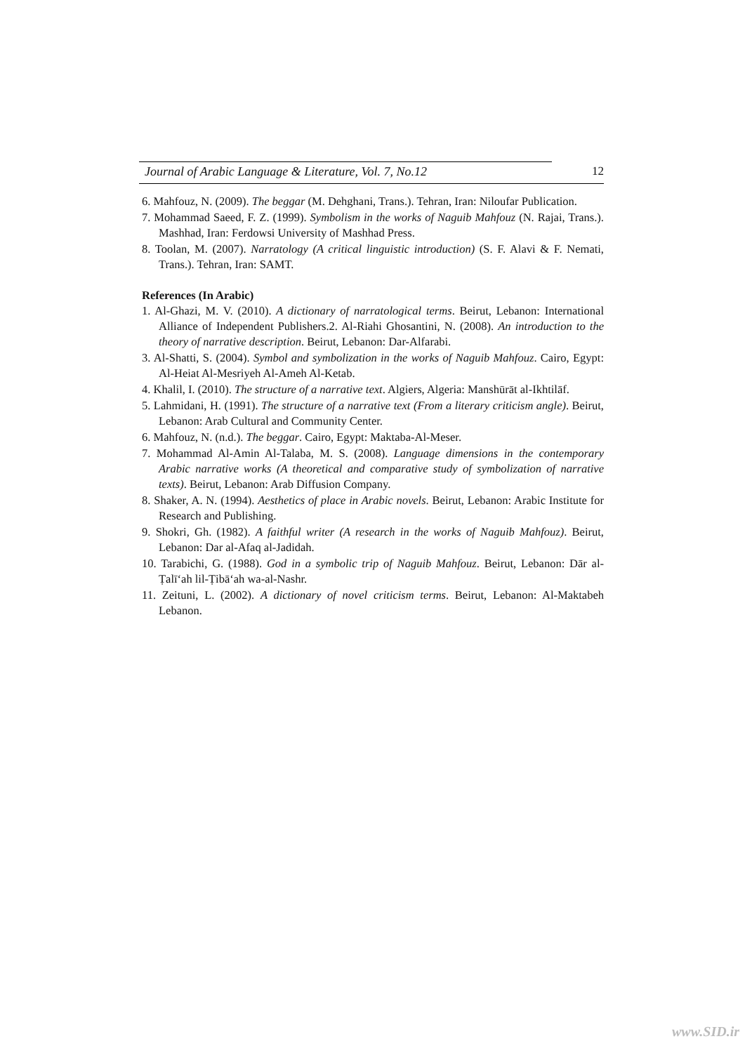Journal of Arabic Language & Literature, Vol. 7, No.12 12
6. Mahfouz, N. (2009). The beggar (M. Dehghani, Trans.). Tehran, Iran: Niloufar Publication.
7. Mohammad Saeed, F. Z. (1999). Symbolism in the works of Naguib Mahfouz (N. Rajai, Trans.). Mashhad, Iran: Ferdowsi University of Mashhad Press.
8. Toolan, M. (2007). Narratology (A critical linguistic introduction) (S. F. Alavi & F. Nemati, Trans.). Tehran, Iran: SAMT.
References (In Arabic)
1. Al-Ghazi, M. V. (2010). A dictionary of narratological terms. Beirut, Lebanon: International Alliance of Independent Publishers.2. Al-Riahi Ghosantini, N. (2008). An introduction to the theory of narrative description. Beirut, Lebanon: Dar-Alfarabi.
3. Al-Shatti, S. (2004). Symbol and symbolization in the works of Naguib Mahfouz. Cairo, Egypt: Al-Heiat Al-Mesriyeh Al-Ameh Al-Ketab.
4. Khalil, I. (2010). The structure of a narrative text. Algiers, Algeria: Manshūrāt al-Ikhtilāf.
5. Lahmidani, H. (1991). The structure of a narrative text (From a literary criticism angle). Beirut, Lebanon: Arab Cultural and Community Center.
6. Mahfouz, N. (n.d.). The beggar. Cairo, Egypt: Maktaba-Al-Meser.
7. Mohammad Al-Amin Al-Talaba, M. S. (2008). Language dimensions in the contemporary Arabic narrative works (A theoretical and comparative study of symbolization of narrative texts). Beirut, Lebanon: Arab Diffusion Company.
8. Shaker, A. N. (1994). Aesthetics of place in Arabic novels. Beirut, Lebanon: Arabic Institute for Research and Publishing.
9. Shokri, Gh. (1982). A faithful writer (A research in the works of Naguib Mahfouz). Beirut, Lebanon: Dar al-Afaq al-Jadidah.
10. Tarabichi, G. (1988). God in a symbolic trip of Naguib Mahfouz. Beirut, Lebanon: Dār al-Ṭalī‘ah lil-Ṭibā‘ah wa-al-Nashr.
11. Zeituni, L. (2002). A dictionary of novel criticism terms. Beirut, Lebanon: Al-Maktabeh Lebanon.
www.SID.ir